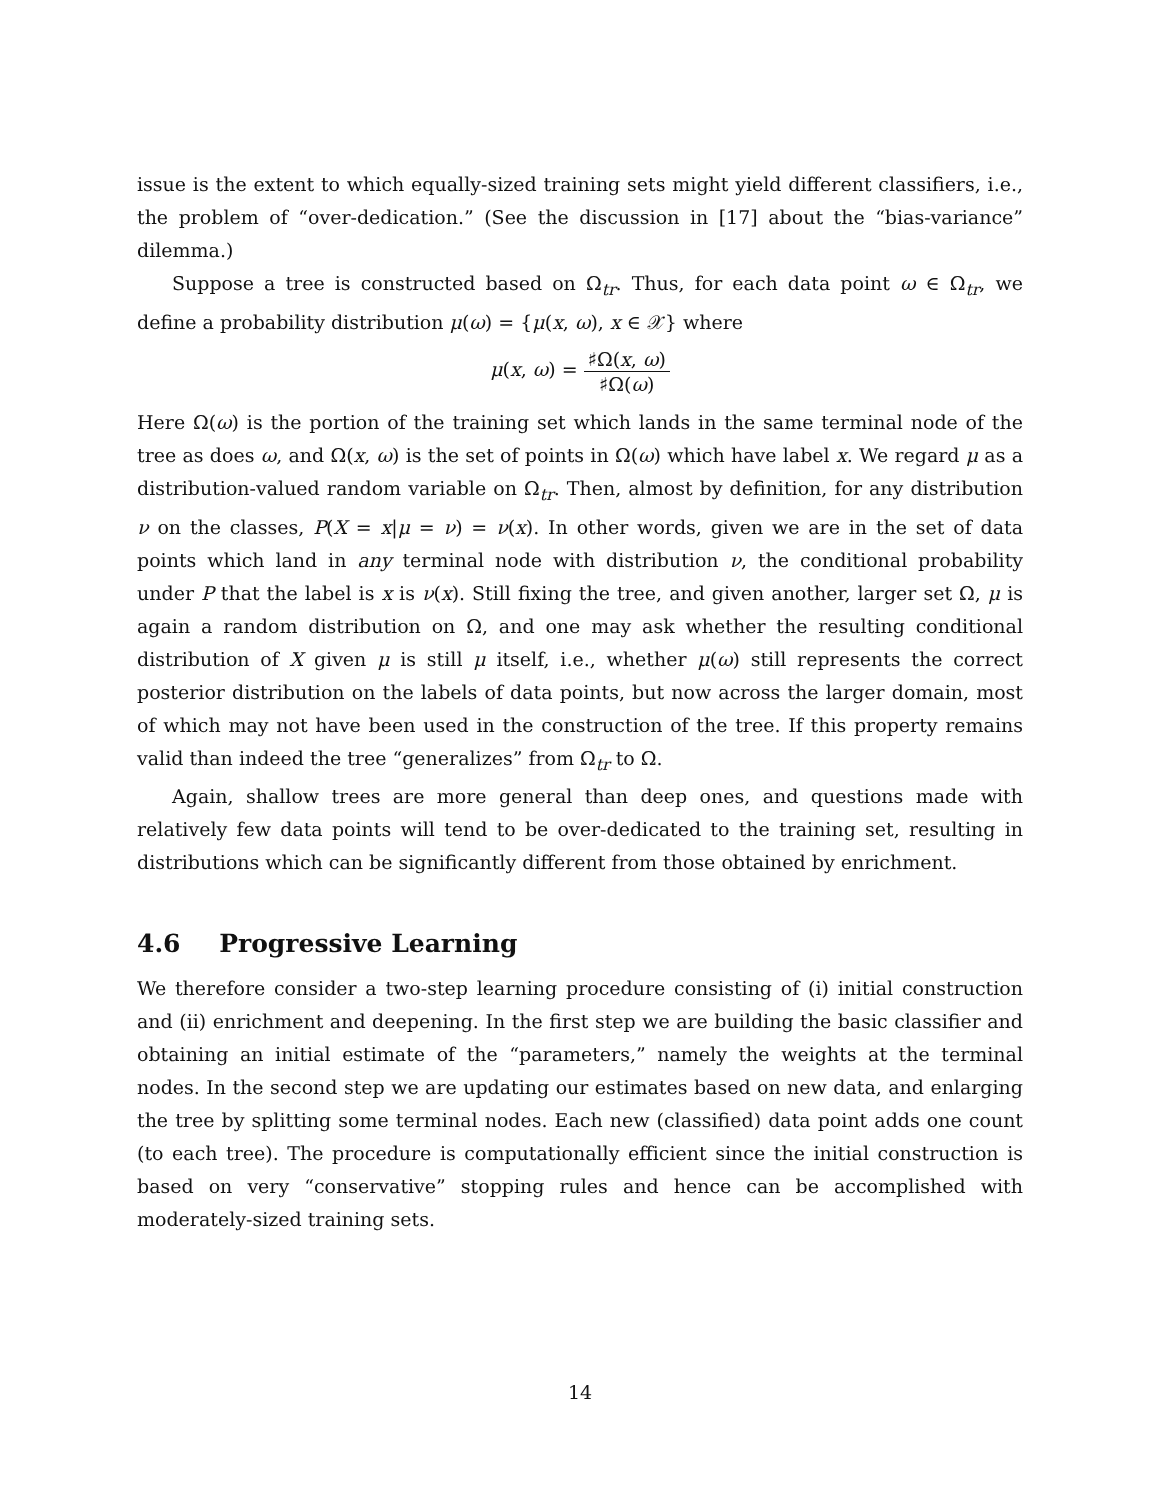issue is the extent to which equally-sized training sets might yield different classifiers, i.e., the problem of “over-dedication.” (See the discussion in [17] about the “bias-variance” dilemma.)
Suppose a tree is constructed based on Ω<sub>tr</sub>. Thus, for each data point ω ∈ Ω<sub>tr</sub>, we define a probability distribution μ(ω) = {μ(x, ω), x ∈ 𝒳} where
μ(x, ω) = ♯Ω(x, ω) ♯Ω(ω)
Here Ω(ω) is the portion of the training set which lands in the same terminal node of the tree as does ω, and Ω(x, ω) is the set of points in Ω(ω) which have label x. We regard μ as a distribution-valued random variable on Ω<sub>tr</sub>. Then, almost by definition, for any distribution ν on the classes, P(X = x|μ = ν) = ν(x). In other words, given we are in the set of data points which land in any terminal node with distribution ν, the conditional probability under P that the label is x is ν(x). Still fixing the tree, and given another, larger set Ω, μ is again a random distribution on Ω, and one may ask whether the resulting conditional distribution of X given μ is still μ itself, i.e., whether μ(ω) still represents the correct posterior distribution on the labels of data points, but now across the larger domain, most of which may not have been used in the construction of the tree. If this property remains valid than indeed the tree “generalizes” from Ω<sub>tr</sub> to Ω.
Again, shallow trees are more general than deep ones, and questions made with relatively few data points will tend to be over-dedicated to the training set, resulting in distributions which can be significantly different from those obtained by enrichment.
4.6 Progressive Learning
We therefore consider a two-step learning procedure consisting of (i) initial construction and (ii) enrichment and deepening. In the first step we are building the basic classifier and obtaining an initial estimate of the “parameters,” namely the weights at the terminal nodes. In the second step we are updating our estimates based on new data, and enlarging the tree by splitting some terminal nodes. Each new (classified) data point adds one count (to each tree). The procedure is computationally efficient since the initial construction is based on very “conservative” stopping rules and hence can be accomplished with moderately-sized training sets.
14